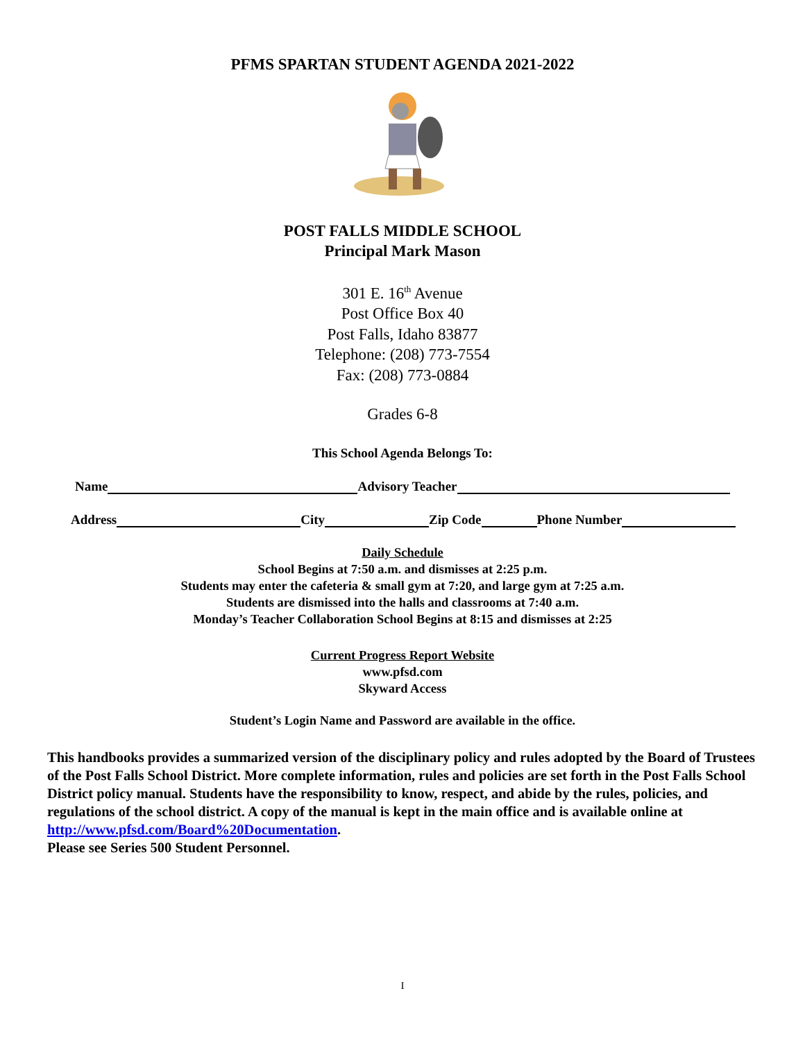PFMS SPARTAN STUDENT AGENDA 2021-2022
POST FALLS MIDDLE SCHOOL
Principal Mark Mason
301 E. 16<sup>th</sup> Avenue
Post Office Box 40
Post Falls, Idaho 83877
Telephone: (208) 773-7554
Fax: (208) 773-0884
Grades 6-8
This School Agenda Belongs To:
Name Advisory Teacher
Address City Zip Code Phone Number
Daily Schedule
School Begins at 7:50 a.m. and dismisses at 2:25 p.m.
Students may enter the cafeteria & small gym at 7:20, and large gym at 7:25 a.m.
Students are dismissed into the halls and classrooms at 7:40 a.m.
Monday’s Teacher Collaboration School Begins at 8:15 and dismisses at 2:25
Current Progress Report Website
www.pfsd.com
Skyward Access
Student’s Login Name and Password are available in the office.
This handbooks provides a summarized version of the disciplinary policy and rules adopted by the Board of Trustees of the Post Falls School District. More complete information, rules and policies are set forth in the Post Falls School District policy manual. Students have the responsibility to know, respect, and abide by the rules, policies, and regulations of the school district. A copy of the manual is kept in the main office and is available online at http://www.pfsd.com/Board%20Documentation.
Please see Series 500 Student Personnel.
I